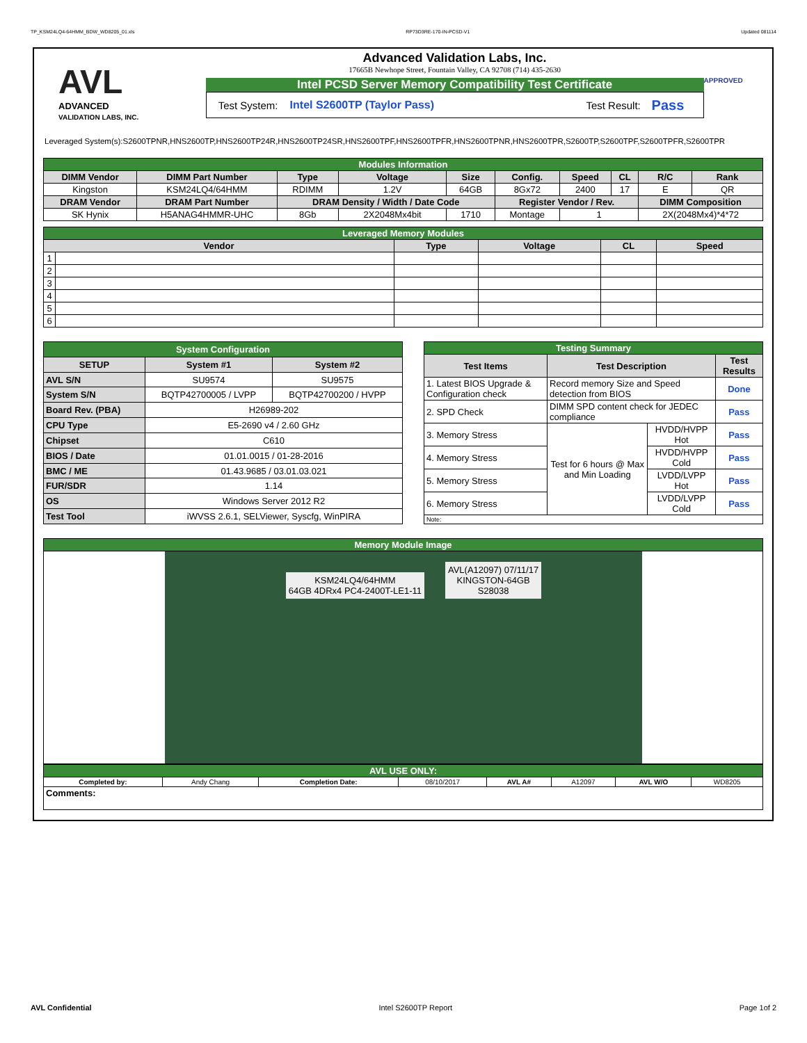TP_KSM24LQ4-64HMM_BDW_WD8205_01.xls RP73D3RE-170-IN-PCSD-V1 Updated 081114
AVL
ADVANCED
VALIDATION LABS, INC.
Advanced Validation Labs, Inc.
17665B Newhope Street, Fountain Valley, CA 92708 (714) 435-2630
Intel PCSD Server Memory Compatibility Test Certificate
Test System: Intel S2600TP (Taylor Pass) Test Result: Pass
APPROVED
Leveraged System(s):S2600TPNR,HNS2600TP,HNS2600TP24R,HNS2600TP24SR,HNS2600TPF,HNS2600TPFR,HNS2600TPNR,HNS2600TPR,S2600TP,S2600TPF,S2600TPFR,S2600TPR
| Modules Information | | | | | | | | | |
| DIMM Vendor | DIMM Part Number | Type | Voltage | Size | Config. | Speed | CL | R/C | Rank |
| Kingston | KSM24LQ4/64HMM | RDIMM | 1.2V | 64GB | 8Gx72 | 2400 | 17 | E | QR |
| DRAM Vendor | DRAM Part Number | DRAM Density / Width / Date Code | | | Register Vendor / Rev. | | | DIMM Composition | |
| SK Hynix | H5ANAG4HMMR-UHC | 8Gb | 2X2048Mx4bit | 1710 | Montage | 1 | | 2X(2048Mx4)*4*72 | |
| Leveraged Memory Modules | | | | | |
| Vendor | | Type | Voltage | CL | Speed |
| 1 | | | | | |
| 2 | | | | | |
| 3 | | | | | |
| 4 | | | | | |
| 5 | | | | | |
| 6 | | | | | |
| System Configuration | | |
| SETUP | System #1 | System #2 |
| AVL S/N | SU9574 | SU9575 |
| System S/N | BQTP42700005 / LVPP | BQTP42700200 / HVPP |
| Board Rev. (PBA) | H26989-202 | |
| CPU Type | E5-2690 v4 / 2.60 GHz | |
| Chipset | C610 | |
| BIOS / Date | 01.01.0015 / 01-28-2016 | |
| BMC / ME | 01.43.9685 / 03.01.03.021 | |
| FUR/SDR | 1.14 | |
| OS | Windows Server 2012 R2 | |
| Test Tool | iWVSS 2.6.1, SELViewer, Syscfg, WinPIRA | |
| Testing Summary | | | |
| Test Items | Test Description | | Test Results |
| 1. Latest BIOS Upgrade & Configuration check | Record memory Size and Speed detection from BIOS | | Done |
| 2. SPD Check | DIMM SPD content check for JEDEC compliance | | Pass |
| 3. Memory Stress | Test for 6 hours @ Max and Min Loading | HVDD/HVPP Hot | Pass |
| 4. Memory Stress | | HVDD/HVPP Cold | Pass |
| 5. Memory Stress | | LVDD/LVPP Hot | Pass |
| 6. Memory Stress | | LVDD/LVPP Cold | Pass |
| Note: | | | |
| Memory Module Image |
| KSM24LQ4/64HMM 64GB 4DRx4 PC4-2400T-LE1-11 AVL(A12097) 07/11/17 KINGSTON-64GB S28038 |
| AVL USE ONLY: | | | | | | | |
| Completed by: | Andy Chang | Completion Date: | 08/10/2017 | AVL A# | A12097 | AVL W/O | WD8205 |
| Comments: | | | | | | | |
AVL Confidential Intel S2600TP Report Page 1of 2